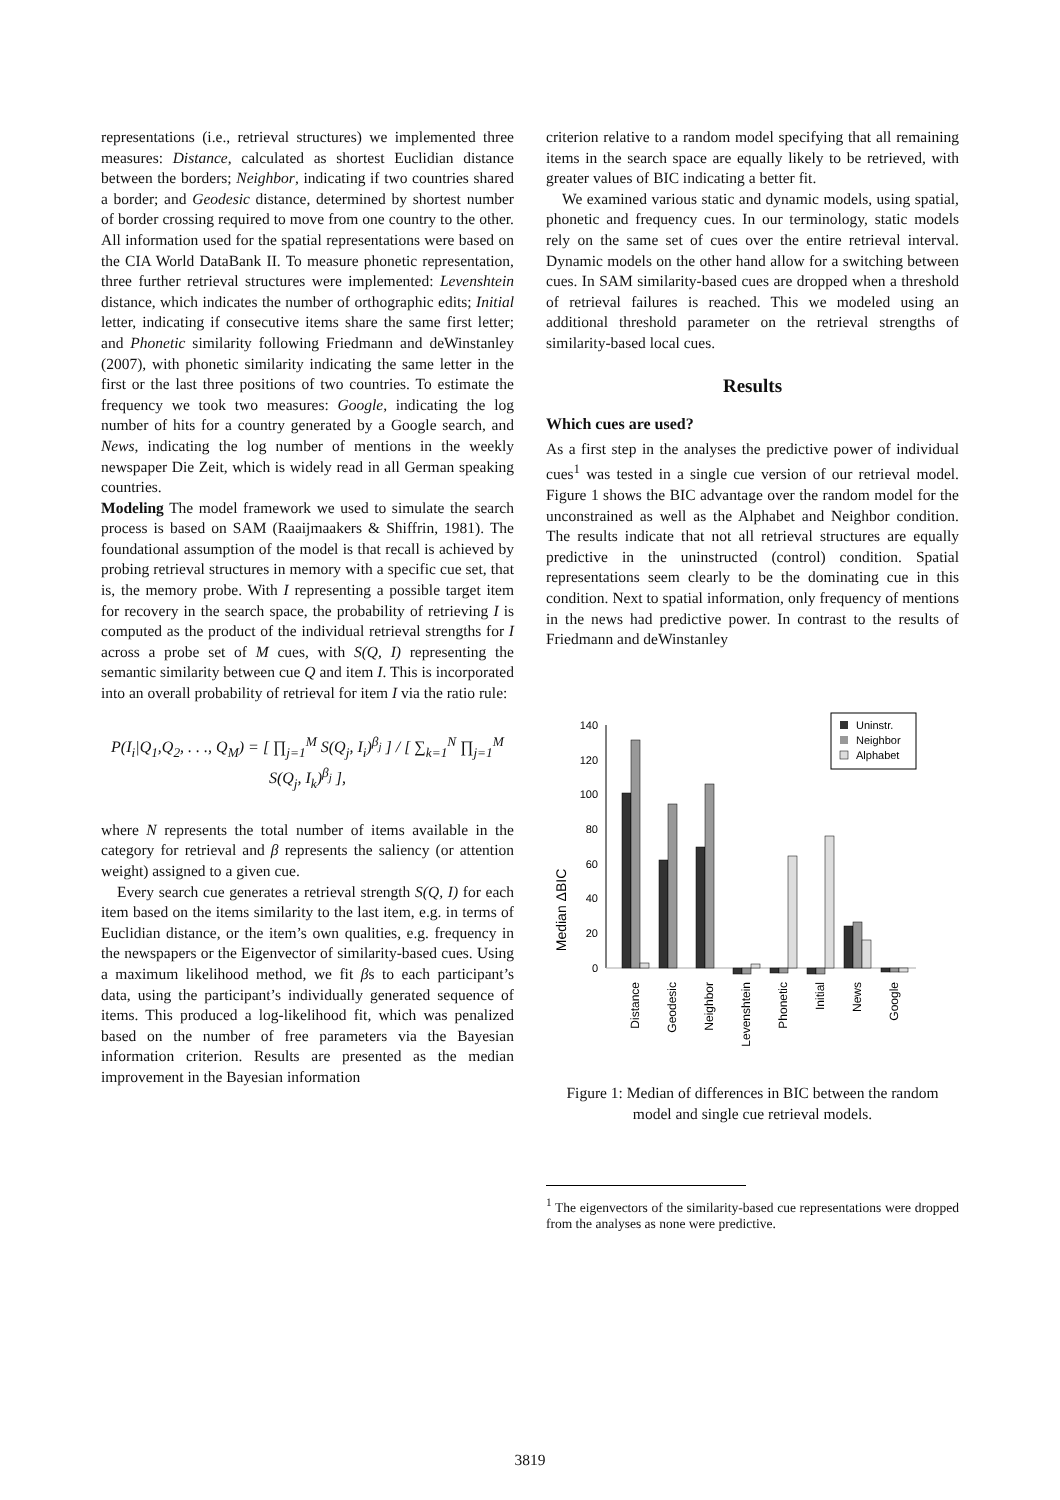representations (i.e., retrieval structures) we implemented three measures: Distance, calculated as shortest Euclidian distance between the borders; Neighbor, indicating if two countries shared a border; and Geodesic distance, determined by shortest number of border crossing required to move from one country to the other. All information used for the spatial representations were based on the CIA World DataBank II. To measure phonetic representation, three further retrieval structures were implemented: Levenshtein distance, which indicates the number of orthographic edits; Initial letter, indicating if consecutive items share the same first letter; and Phonetic similarity following Friedmann and deWinstanley (2007), with phonetic similarity indicating the same letter in the first or the last three positions of two countries. To estimate the frequency we took two measures: Google, indicating the log number of hits for a country generated by a Google search, and News, indicating the log number of mentions in the weekly newspaper Die Zeit, which is widely read in all German speaking countries.
Modeling The model framework we used to simulate the search process is based on SAM (Raaijmaakers & Shiffrin, 1981). The foundational assumption of the model is that recall is achieved by probing retrieval structures in memory with a specific cue set, that is, the memory probe. With I representing a possible target item for recovery in the search space, the probability of retrieving I is computed as the product of the individual retrieval strengths for I across a probe set of M cues, with S(Q, I) representing the semantic similarity between cue Q and item I. This is incorporated into an overall probability of retrieval for item I via the ratio rule:
P(I<sub>i</sub>|Q<sub>1</sub>,Q<sub>2</sub>, . . ., Q<sub>M</sub>) = [ ∏<sub>j=1</sub><sup>M</sup> S(Q<sub>j</sub>, I<sub>i</sub>)<sup>β<sub>j</sub></sup> ] / [ ∑<sub>k=1</sub><sup>N</sup> ∏<sub>j=1</sub><sup>M</sup> S(Q<sub>j</sub>, I<sub>k</sub>)<sup>β<sub>j</sub></sup> ],
where N represents the total number of items available in the category for retrieval and β represents the saliency (or attention weight) assigned to a given cue.
Every search cue generates a retrieval strength S(Q, I) for each item based on the items similarity to the last item, e.g. in terms of Euclidian distance, or the item’s own qualities, e.g. frequency in the newspapers or the Eigenvector of similarity-based cues. Using a maximum likelihood method, we fit βs to each participant’s data, using the participant’s individually generated sequence of items. This produced a log-likelihood fit, which was penalized based on the number of free parameters via the Bayesian information criterion. Results are presented as the median improvement in the Bayesian information
criterion relative to a random model specifying that all remaining items in the search space are equally likely to be retrieved, with greater values of BIC indicating a better fit.
We examined various static and dynamic models, using spatial, phonetic and frequency cues. In our terminology, static models rely on the same set of cues over the entire retrieval interval. Dynamic models on the other hand allow for a switching between cues. In SAM similarity-based cues are dropped when a threshold of retrieval failures is reached. This we modeled using an additional threshold parameter on the retrieval strengths of similarity-based local cues.
Results
Which cues are used?
As a first step in the analyses the predictive power of individual cues<sup>1</sup> was tested in a single cue version of our retrieval model. Figure 1 shows the BIC advantage over the random model for the unconstrained as well as the Alphabet and Neighbor condition. The results indicate that not all retrieval structures are equally predictive in the uninstructed (control) condition. Spatial representations seem clearly to be the dominating cue in this condition. Next to spatial information, only frequency of mentions in the news had predictive power. In contrast to the results of Friedmann and deWinstanley
Median ΔBIC
140
120
100
80
60
40
20
0
Uninstr.
Neighbor
Alphabet
Distance
Geodesic
Neighbor
Levenshtein
Phonetic
Initial
News
Google
Figure 1: Median of differences in BIC between the random model and single cue retrieval models.
<sup>1</sup> The eigenvectors of the similarity-based cue representations were dropped from the analyses as none were predictive.
3819